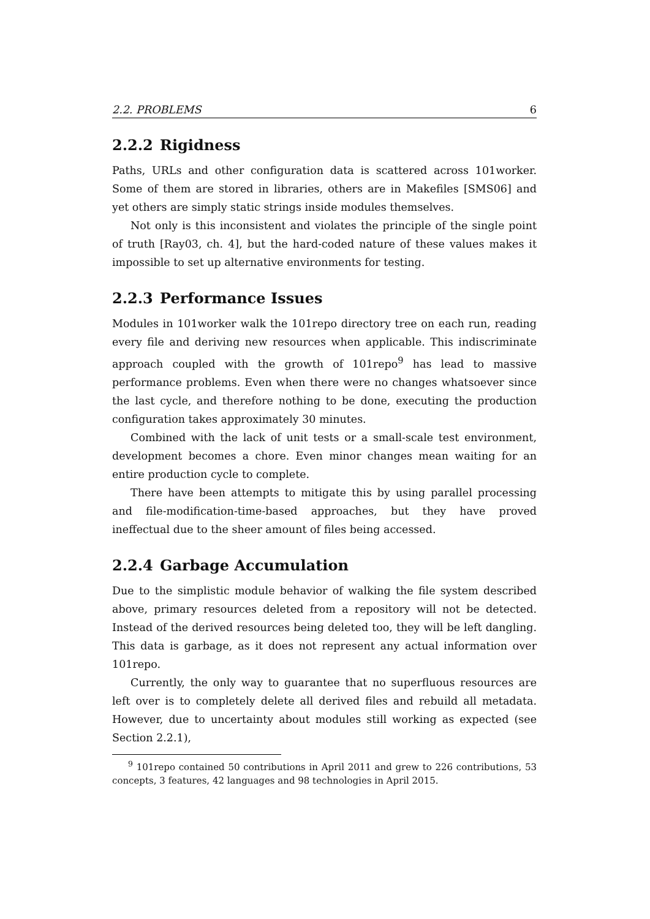2.2. PROBLEMS 6
2.2.2 Rigidness
Paths, URLs and other configuration data is scattered across 101worker. Some of them are stored in libraries, others are in Makefiles [SMS06] and yet others are simply static strings inside modules themselves.
Not only is this inconsistent and violates the principle of the single point of truth [Ray03, ch. 4], but the hard-coded nature of these values makes it impossible to set up alternative environments for testing.
2.2.3 Performance Issues
Modules in 101worker walk the 101repo directory tree on each run, reading every file and deriving new resources when applicable. This indiscriminate approach coupled with the growth of 101repo<sup>9</sup> has lead to massive performance problems. Even when there were no changes whatsoever since the last cycle, and therefore nothing to be done, executing the production configuration takes approximately 30 minutes.
Combined with the lack of unit tests or a small-scale test environment, development becomes a chore. Even minor changes mean waiting for an entire production cycle to complete.
There have been attempts to mitigate this by using parallel processing and file-modification-time-based approaches, but they have proved ineffectual due to the sheer amount of files being accessed.
2.2.4 Garbage Accumulation
Due to the simplistic module behavior of walking the file system described above, primary resources deleted from a repository will not be detected. Instead of the derived resources being deleted too, they will be left dangling. This data is garbage, as it does not represent any actual information over 101repo.
Currently, the only way to guarantee that no superfluous resources are left over is to completely delete all derived files and rebuild all metadata. However, due to uncertainty about modules still working as expected (see Section 2.2.1),
<sup>9</sup> 101repo contained 50 contributions in April 2011 and grew to 226 contributions, 53 concepts, 3 features, 42 languages and 98 technologies in April 2015.